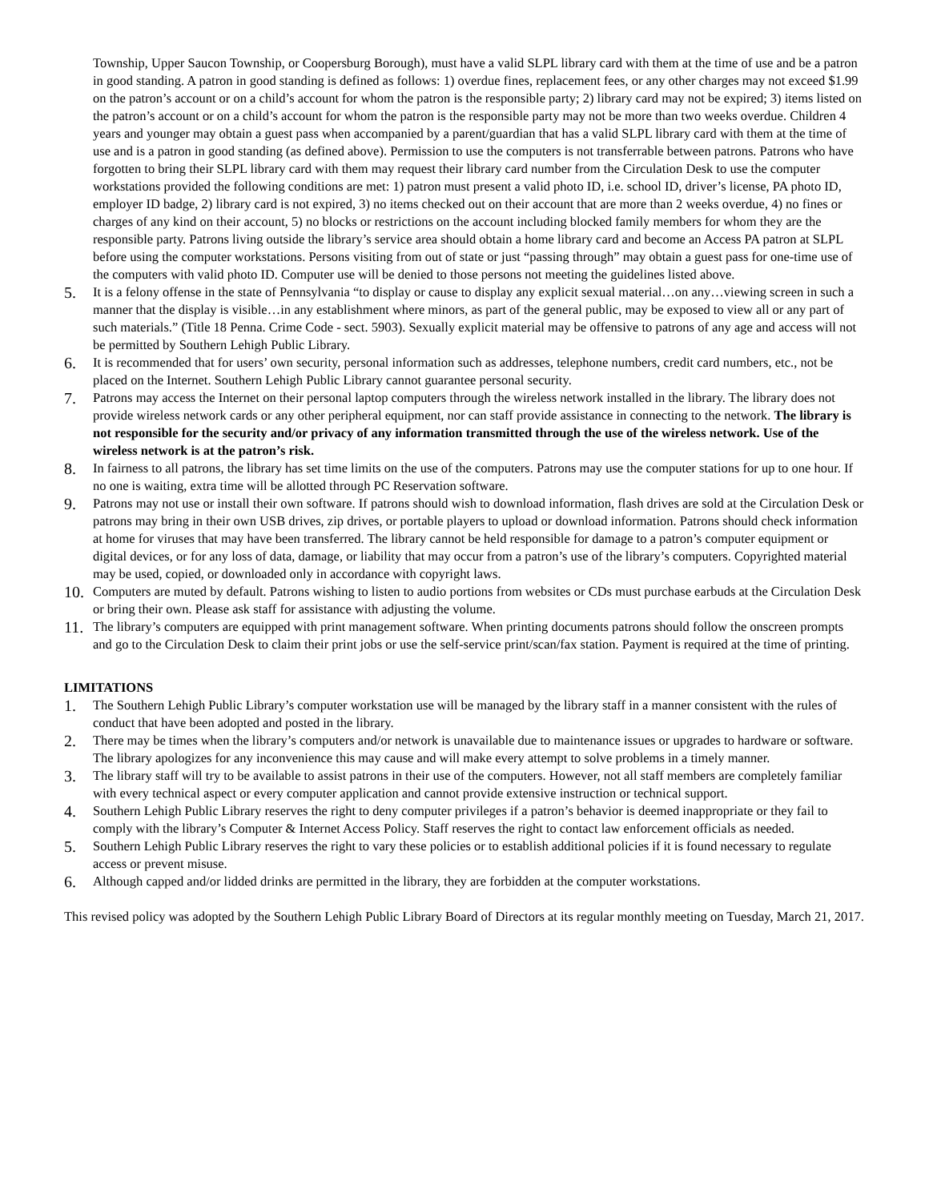Township, Upper Saucon Township, or Coopersburg Borough), must have a valid SLPL library card with them at the time of use and be a patron in good standing. A patron in good standing is defined as follows: 1) overdue fines, replacement fees, or any other charges may not exceed $1.99 on the patron’s account or on a child’s account for whom the patron is the responsible party; 2) library card may not be expired; 3) items listed on the patron’s account or on a child’s account for whom the patron is the responsible party may not be more than two weeks overdue. Children 4 years and younger may obtain a guest pass when accompanied by a parent/guardian that has a valid SLPL library card with them at the time of use and is a patron in good standing (as defined above). Permission to use the computers is not transferrable between patrons. Patrons who have forgotten to bring their SLPL library card with them may request their library card number from the Circulation Desk to use the computer workstations provided the following conditions are met: 1) patron must present a valid photo ID, i.e. school ID, driver’s license, PA photo ID, employer ID badge, 2) library card is not expired, 3) no items checked out on their account that are more than 2 weeks overdue, 4) no fines or charges of any kind on their account, 5) no blocks or restrictions on the account including blocked family members for whom they are the responsible party. Patrons living outside the library’s service area should obtain a home library card and become an Access PA patron at SLPL before using the computer workstations. Persons visiting from out of state or just “passing through” may obtain a guest pass for one-time use of the computers with valid photo ID. Computer use will be denied to those persons not meeting the guidelines listed above.
5.
It is a felony offense in the state of Pennsylvania “to display or cause to display any explicit sexual material…on any…viewing screen in such a manner that the display is visible…in any establishment where minors, as part of the general public, may be exposed to view all or any part of such materials.” (Title 18 Penna. Crime Code - sect. 5903). Sexually explicit material may be offensive to patrons of any age and access will not be permitted by Southern Lehigh Public Library.
6.
It is recommended that for users’ own security, personal information such as addresses, telephone numbers, credit card numbers, etc., not be placed on the Internet. Southern Lehigh Public Library cannot guarantee personal security.
7.
Patrons may access the Internet on their personal laptop computers through the wireless network installed in the library. The library does not provide wireless network cards or any other peripheral equipment, nor can staff provide assistance in connecting to the network. The library is not responsible for the security and/or privacy of any information transmitted through the use of the wireless network. Use of the wireless network is at the patron’s risk.
8.
In fairness to all patrons, the library has set time limits on the use of the computers. Patrons may use the computer stations for up to one hour. If no one is waiting, extra time will be allotted through PC Reservation software.
9.
Patrons may not use or install their own software. If patrons should wish to download information, flash drives are sold at the Circulation Desk or patrons may bring in their own USB drives, zip drives, or portable players to upload or download information. Patrons should check information at home for viruses that may have been transferred. The library cannot be held responsible for damage to a patron’s computer equipment or digital devices, or for any loss of data, damage, or liability that may occur from a patron’s use of the library’s computers. Copyrighted material may be used, copied, or downloaded only in accordance with copyright laws.
10.
Computers are muted by default. Patrons wishing to listen to audio portions from websites or CDs must purchase earbuds at the Circulation Desk or bring their own. Please ask staff for assistance with adjusting the volume.
11.
The library’s computers are equipped with print management software. When printing documents patrons should follow the onscreen prompts and go to the Circulation Desk to claim their print jobs or use the self-service print/scan/fax station. Payment is required at the time of printing.
LIMITATIONS
1.
The Southern Lehigh Public Library’s computer workstation use will be managed by the library staff in a manner consistent with the rules of conduct that have been adopted and posted in the library.
2.
There may be times when the library’s computers and/or network is unavailable due to maintenance issues or upgrades to hardware or software. The library apologizes for any inconvenience this may cause and will make every attempt to solve problems in a timely manner.
3.
The library staff will try to be available to assist patrons in their use of the computers. However, not all staff members are completely familiar with every technical aspect or every computer application and cannot provide extensive instruction or technical support.
4.
Southern Lehigh Public Library reserves the right to deny computer privileges if a patron’s behavior is deemed inappropriate or they fail to comply with the library’s Computer & Internet Access Policy. Staff reserves the right to contact law enforcement officials as needed.
5.
Southern Lehigh Public Library reserves the right to vary these policies or to establish additional policies if it is found necessary to regulate access or prevent misuse.
6.
Although capped and/or lidded drinks are permitted in the library, they are forbidden at the computer workstations.
This revised policy was adopted by the Southern Lehigh Public Library Board of Directors at its regular monthly meeting on Tuesday, March 21, 2017.